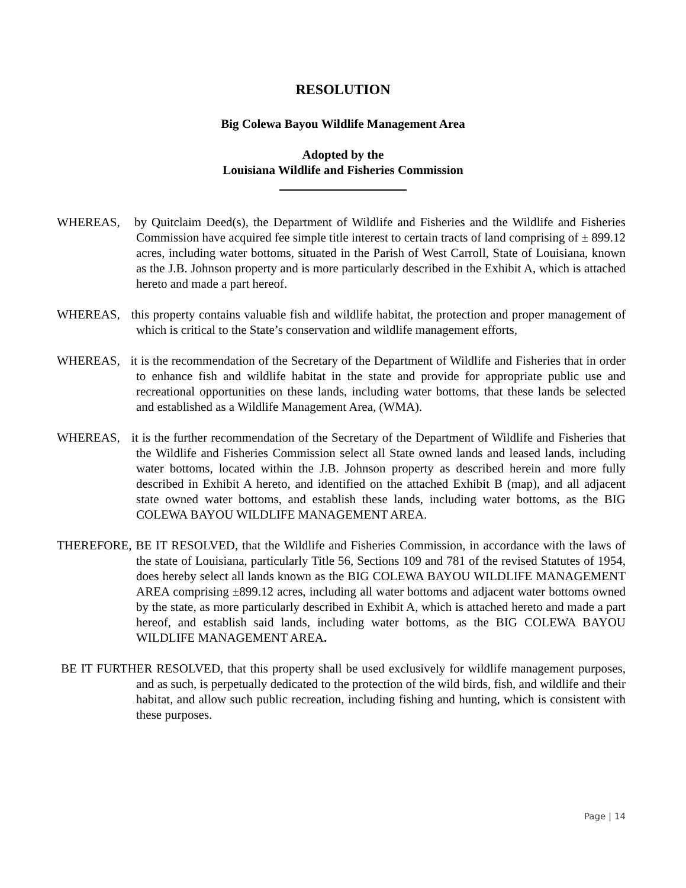RESOLUTION
Big Colewa Bayou Wildlife Management Area
Adopted by the
Louisiana Wildlife and Fisheries Commission
WHEREAS, by Quitclaim Deed(s), the Department of Wildlife and Fisheries and the Wildlife and Fisheries Commission have acquired fee simple title interest to certain tracts of land comprising of ± 899.12 acres, including water bottoms, situated in the Parish of West Carroll, State of Louisiana, known as the J.B. Johnson property and is more particularly described in the Exhibit A, which is attached hereto and made a part hereof.
WHEREAS, this property contains valuable fish and wildlife habitat, the protection and proper management of which is critical to the State’s conservation and wildlife management efforts,
WHEREAS, it is the recommendation of the Secretary of the Department of Wildlife and Fisheries that in order to enhance fish and wildlife habitat in the state and provide for appropriate public use and recreational opportunities on these lands, including water bottoms, that these lands be selected and established as a Wildlife Management Area, (WMA).
WHEREAS, it is the further recommendation of the Secretary of the Department of Wildlife and Fisheries that the Wildlife and Fisheries Commission select all State owned lands and leased lands, including water bottoms, located within the J.B. Johnson property as described herein and more fully described in Exhibit A hereto, and identified on the attached Exhibit B (map), and all adjacent state owned water bottoms, and establish these lands, including water bottoms, as the BIG COLEWA BAYOU WILDLIFE MANAGEMENT AREA.
THEREFORE, BE IT RESOLVED, that the Wildlife and Fisheries Commission, in accordance with the laws of the state of Louisiana, particularly Title 56, Sections 109 and 781 of the revised Statutes of 1954, does hereby select all lands known as the BIG COLEWA BAYOU WILDLIFE MANAGEMENT AREA comprising ±899.12 acres, including all water bottoms and adjacent water bottoms owned by the state, as more particularly described in Exhibit A, which is attached hereto and made a part hereof, and establish said lands, including water bottoms, as the BIG COLEWA BAYOU WILDLIFE MANAGEMENT AREA.
BE IT FURTHER RESOLVED, that this property shall be used exclusively for wildlife management purposes, and as such, is perpetually dedicated to the protection of the wild birds, fish, and wildlife and their habitat, and allow such public recreation, including fishing and hunting, which is consistent with these purposes.
Page | 14